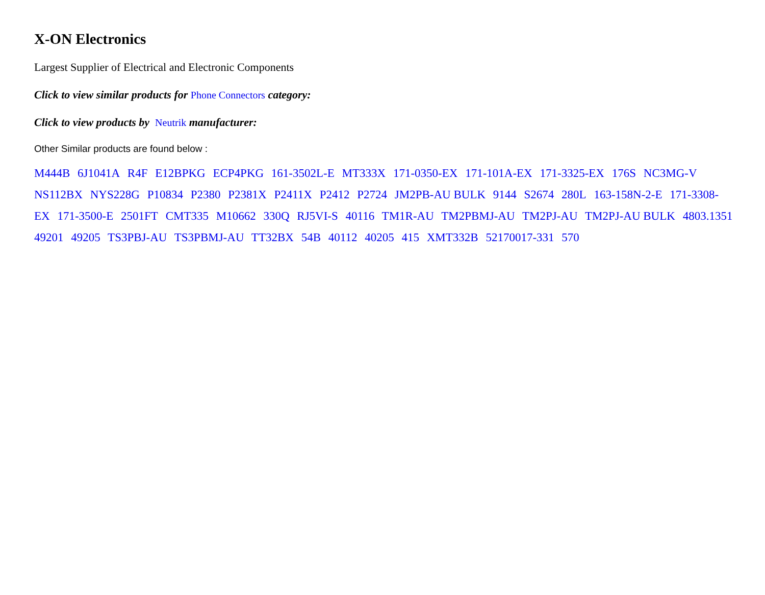X-ON Electronics
Largest Supplier of Electrical and Electronic Components
Click to view similar products for Phone Connectors category:
Click to view products by Neutrik manufacturer:
Other Similar products are found below :
M444B 6J1041A R4F E12BPKG ECP4PKG 161-3502L-E MT333X 171-0350-EX 171-101A-EX 171-3325-EX 176S NC3MG-V NS112BX NYS228G P10834 P2380 P2381X P2411X P2412 P2724 JM2PB-AU BULK 9144 S2674 280L 163-158N-2-E 171-3308-EX 171-3500-E 2501FT CMT335 M10662 330Q RJ5VI-S 40116 TM1R-AU TM2PBMJ-AU TM2PJ-AU TM2PJ-AU BULK 4803.1351 49201 49205 TS3PBJ-AU TS3PBMJ-AU TT32BX 54B 40112 40205 415 XMT332B 52170017-331 570